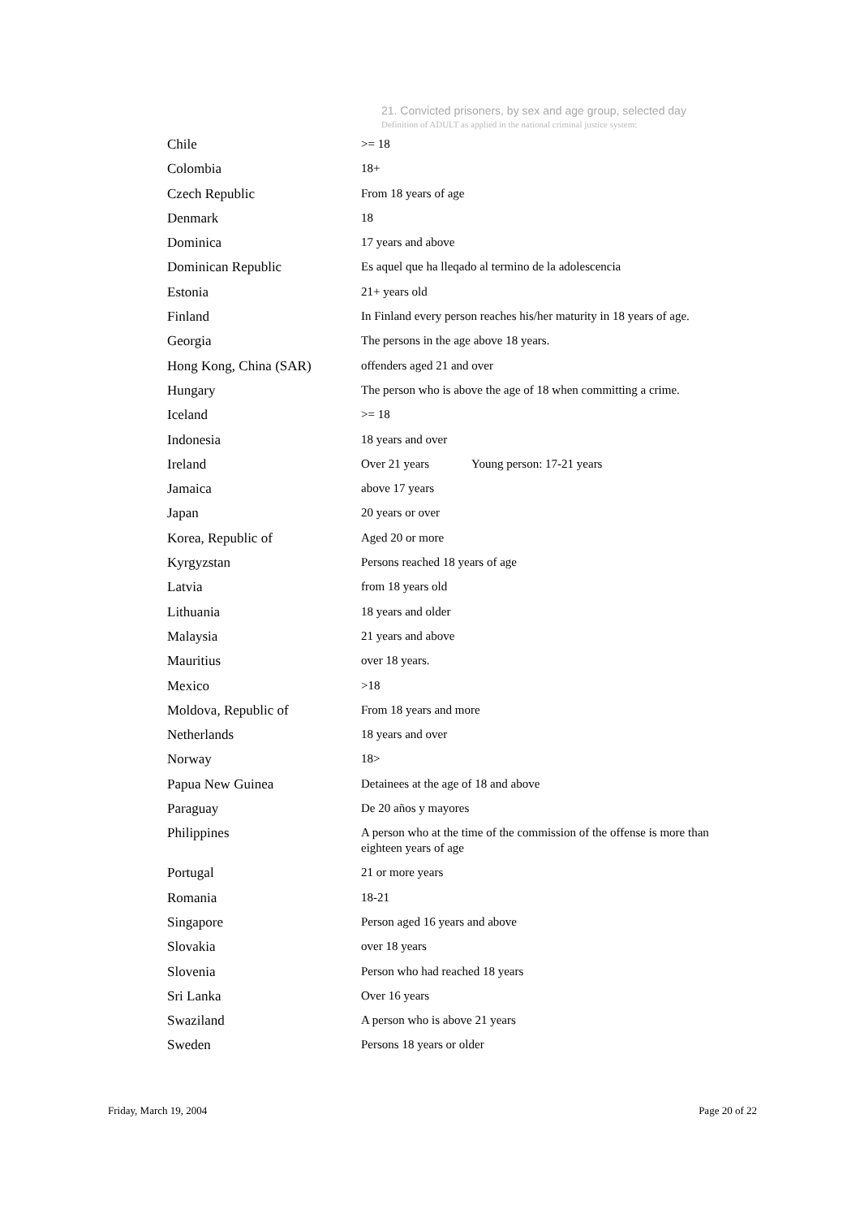21. Convicted prisoners, by sex and age group, selected day
Definition of ADULT as applied in the national criminal justice system:
| Chile | >= 18 |
| Colombia | 18+ |
| Czech Republic | From 18 years of age |
| Denmark | 18 |
| Dominica | 17 years and above |
| Dominican Republic | Es aquel que ha lleqado al termino de la adolescencia |
| Estonia | 21+ years old |
| Finland | In Finland every person reaches his/her maturity in 18 years of age. |
| Georgia | The persons in the age above 18 years. |
| Hong Kong, China (SAR) | offenders aged 21 and over |
| Hungary | The person who is above the age of 18 when committing a crime. |
| Iceland | >= 18 |
| Indonesia | 18 years and over |
| Ireland | Over 21 years Young person: 17-21 years |
| Jamaica | above 17 years |
| Japan | 20 years or over |
| Korea, Republic of | Aged 20 or more |
| Kyrgyzstan | Persons reached 18 years of age |
| Latvia | from 18 years old |
| Lithuania | 18 years and older |
| Malaysia | 21 years and above |
| Mauritius | over 18 years. |
| Mexico | >18 |
| Moldova, Republic of | From 18 years and more |
| Netherlands | 18 years and over |
| Norway | 18> |
| Papua New Guinea | Detainees at the age of 18 and above |
| Paraguay | De 20 años y mayores |
| Philippines | A person who at the time of the commission of the offense is more than eighteen years of age |
| Portugal | 21 or more years |
| Romania | 18-21 |
| Singapore | Person aged 16 years and above |
| Slovakia | over 18 years |
| Slovenia | Person who had reached 18 years |
| Sri Lanka | Over 16 years |
| Swaziland | A person who is above 21 years |
| Sweden | Persons 18 years or older |
Friday, March 19, 2004 Page 20 of 22